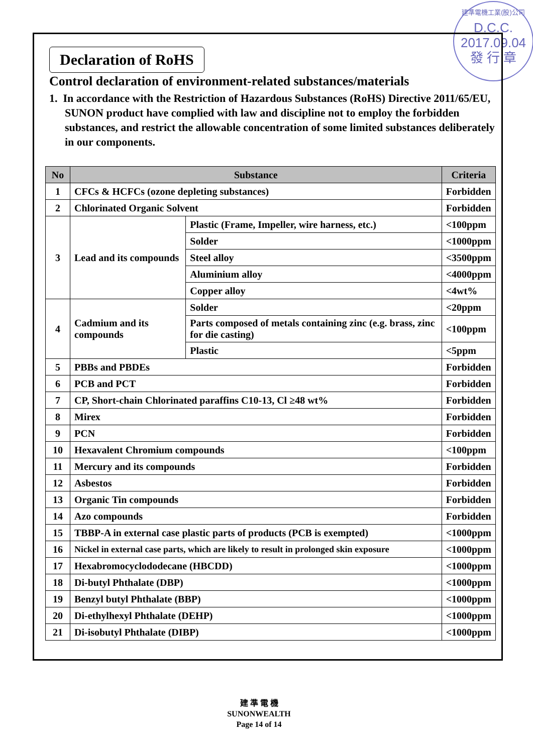建準電機工業(股)公司
D.C.C.
2017.09.04
發 行 章
Declaration of RoHS
Control declaration of environment-related substances/materials
1. In accordance with the Restriction of Hazardous Substances (RoHS) Directive 2011/65/EU, SUNON product have complied with law and discipline not to employ the forbidden substances, and restrict the allowable concentration of some limited substances deliberately in our components.
| No | Substance | | Criteria |
| --- | --- | --- | --- |
| 1 | CFCs & HCFCs (ozone depleting substances) | | Forbidden |
| 2 | Chlorinated Organic Solvent | | Forbidden |
| 3 | Lead and its compounds | Plastic (Frame, Impeller, wire harness, etc.) | <100ppm |
| | | Solder | <1000ppm |
| | | Steel alloy | <3500ppm |
| | | Aluminium alloy | <4000ppm |
| | | Copper alloy | <4wt% |
| 4 | Cadmium and its compounds | Solder | <20ppm |
| | | Parts composed of metals containing zinc (e.g. brass, zinc for die casting) | <100ppm |
| | | Plastic | <5ppm |
| 5 | PBBs and PBDEs | | Forbidden |
| 6 | PCB and PCT | | Forbidden |
| 7 | CP, Short-chain Chlorinated paraffins C10-13, Cl ≥48 wt% | | Forbidden |
| 8 | Mirex | | Forbidden |
| 9 | PCN | | Forbidden |
| 10 | Hexavalent Chromium compounds | | <100ppm |
| 11 | Mercury and its compounds | | Forbidden |
| 12 | Asbestos | | Forbidden |
| 13 | Organic Tin compounds | | Forbidden |
| 14 | Azo compounds | | Forbidden |
| 15 | TBBP-A in external case plastic parts of products (PCB is exempted) | | <1000ppm |
| 16 | Nickel in external case parts, which are likely to result in prolonged skin exposure | | <1000ppm |
| 17 | Hexabromocyclododecane (HBCDD) | | <1000ppm |
| 18 | Di-butyl Phthalate (DBP) | | <1000ppm |
| 19 | Benzyl butyl Phthalate (BBP) | | <1000ppm |
| 20 | Di-ethylhexyl Phthalate (DEHP) | | <1000ppm |
| 21 | Di-isobutyl Phthalate (DIBP) | | <1000ppm |
建 準 電 機
SUNONWEALTH
Page 14 of 14